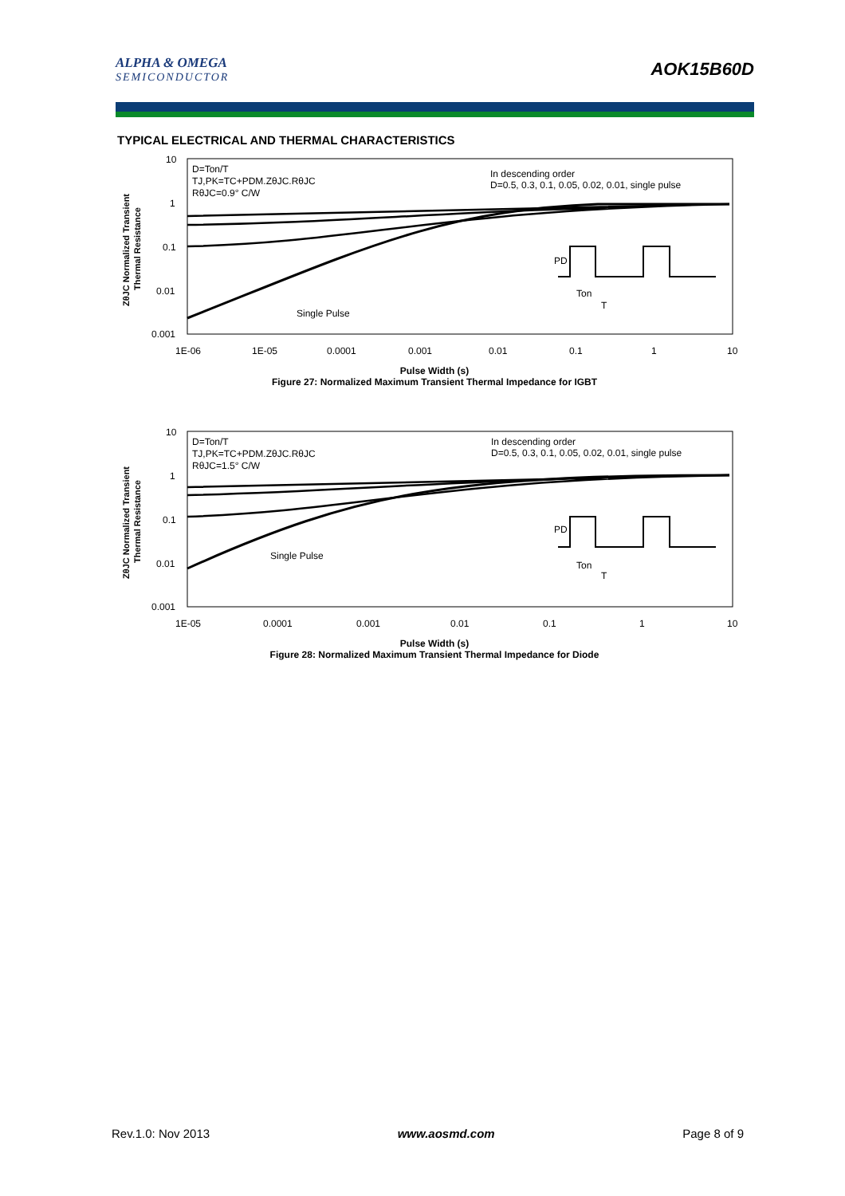ALPHA & OMEGA
SEMICONDUCTOR
AOK15B60D
TYPICAL ELECTRICAL AND THERMAL CHARACTERISTICS
10
1
0.1
0.01
0.001
1E-06
1E-05
0.0001
0.001
0.01
0.1
1
10
D=Ton/T
TJ,PK=TC+PDM.ZθJC.RθJC
RθJC=0.9° C/W
In descending order
D=0.5, 0.3, 0.1, 0.05, 0.02, 0.01, single pulse
Single Pulse
PD
Ton
T
ZθJC Normalized Transient
Thermal Resistance
Pulse Width (s)
Figure 27: Normalized Maximum Transient Thermal Impedance for IGBT
10
1
0.1
0.01
0.001
1E-05
0.0001
0.001
0.01
0.1
1
10
D=Ton/T
TJ,PK=TC+PDM.ZθJC.RθJC
RθJC=1.5° C/W
In descending order
D=0.5, 0.3, 0.1, 0.05, 0.02, 0.01, single pulse
Single Pulse
PD
Ton
T
ZθJC Normalized Transient
Thermal Resistance
Pulse Width (s)
Figure 28: Normalized Maximum Transient Thermal Impedance for Diode
Rev.1.0: Nov 2013 www.aosmd.com Page 8 of 9